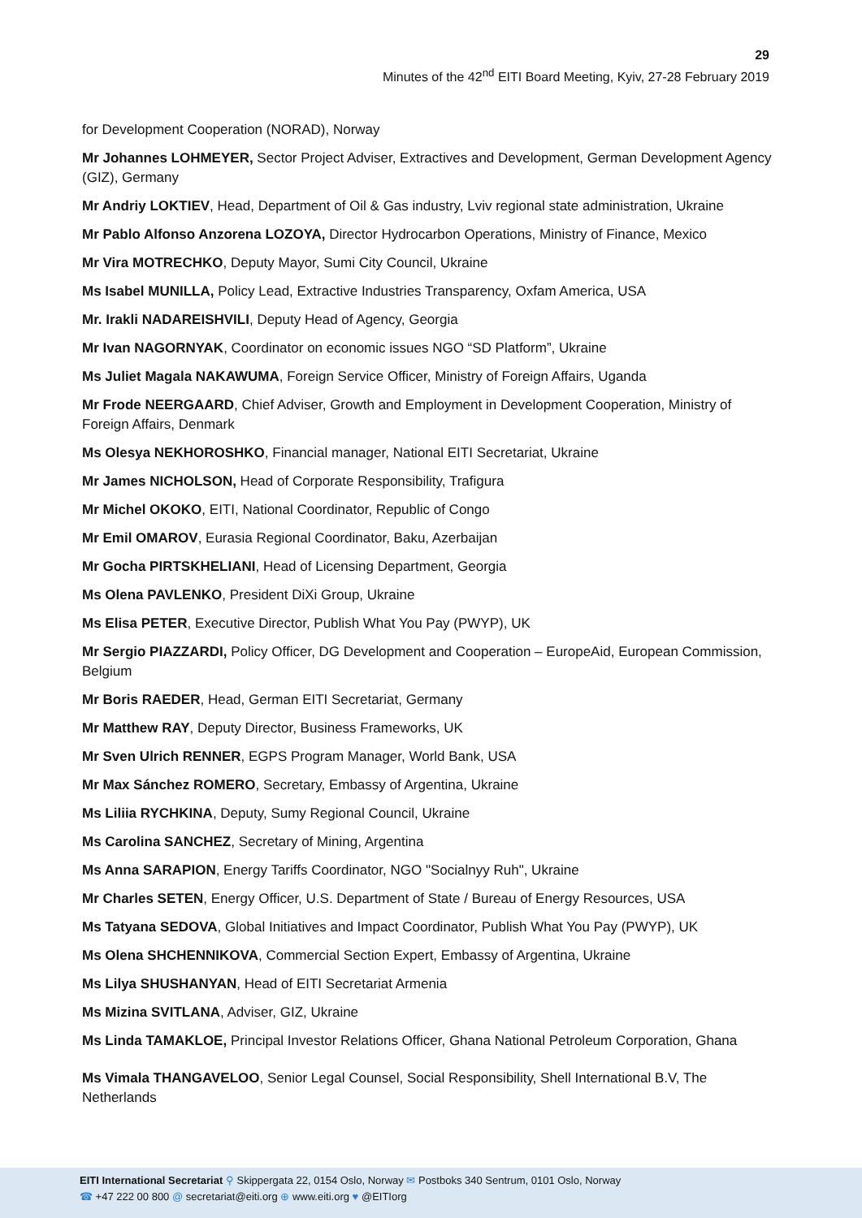29
Minutes of the 42<sup>nd</sup> EITI Board Meeting, Kyiv, 27-28 February 2019
for Development Cooperation (NORAD), Norway
Mr Johannes LOHMEYER, Sector Project Adviser, Extractives and Development, German Development Agency (GIZ), Germany
Mr Andriy LOKTIEV, Head, Department of Oil & Gas industry, Lviv regional state administration, Ukraine
Mr Pablo Alfonso Anzorena LOZOYA, Director Hydrocarbon Operations, Ministry of Finance, Mexico
Mr Vira MOTRECHKO, Deputy Mayor, Sumi City Council, Ukraine
Ms Isabel MUNILLA, Policy Lead, Extractive Industries Transparency, Oxfam America, USA
Mr. Irakli NADAREISHVILI, Deputy Head of Agency, Georgia
Mr Ivan NAGORNYAK, Coordinator on economic issues NGO “SD Platform”, Ukraine
Ms Juliet Magala NAKAWUMA, Foreign Service Officer, Ministry of Foreign Affairs, Uganda
Mr Frode NEERGAARD, Chief Adviser, Growth and Employment in Development Cooperation, Ministry of Foreign Affairs, Denmark
Ms Olesya NEKHOROSHKO, Financial manager, National EITI Secretariat, Ukraine
Mr James NICHOLSON, Head of Corporate Responsibility, Trafigura
Mr Michel OKOKO, EITI, National Coordinator, Republic of Congo
Mr Emil OMAROV, Eurasia Regional Coordinator, Baku, Azerbaijan
Mr Gocha PIRTSKHELIANI, Head of Licensing Department, Georgia
Ms Olena PAVLENKO, President DiXi Group, Ukraine
Ms Elisa PETER, Executive Director, Publish What You Pay (PWYP), UK
Mr Sergio PIAZZARDI, Policy Officer, DG Development and Cooperation – EuropeAid, European Commission, Belgium
Mr Boris RAEDER, Head, German EITI Secretariat, Germany
Mr Matthew RAY, Deputy Director, Business Frameworks, UK
Mr Sven Ulrich RENNER, EGPS Program Manager, World Bank, USA
Mr Max Sánchez ROMERO, Secretary, Embassy of Argentina, Ukraine
Ms Liliia RYCHKINA, Deputy, Sumy Regional Council, Ukraine
Ms Carolina SANCHEZ, Secretary of Mining, Argentina
Ms Anna SARAPION, Energy Tariffs Coordinator, NGO "Socialnyy Ruh", Ukraine
Mr Charles SETEN, Energy Officer, U.S. Department of State / Bureau of Energy Resources, USA
Ms Tatyana SEDOVA, Global Initiatives and Impact Coordinator, Publish What You Pay (PWYP), UK
Ms Olena SHCHENNIKOVA, Commercial Section Expert, Embassy of Argentina, Ukraine
Ms Lilya SHUSHANYAN, Head of EITI Secretariat Armenia
Ms Mizina SVITLANA, Adviser, GIZ, Ukraine
Ms Linda TAMAKLOE, Principal Investor Relations Officer, Ghana National Petroleum Corporation, Ghana
Ms Vimala THANGAVELOO, Senior Legal Counsel, Social Responsibility, Shell International B.V, The Netherlands
EITI International Secretariat ⚲ Skippergata 22, 0154 Oslo, Norway ✉ Postboks 340 Sentrum, 0101 Oslo, Norway
☎ +47 222 00 800 @ secretariat@eiti.org ⊕ www.eiti.org ♥ @EITIorg